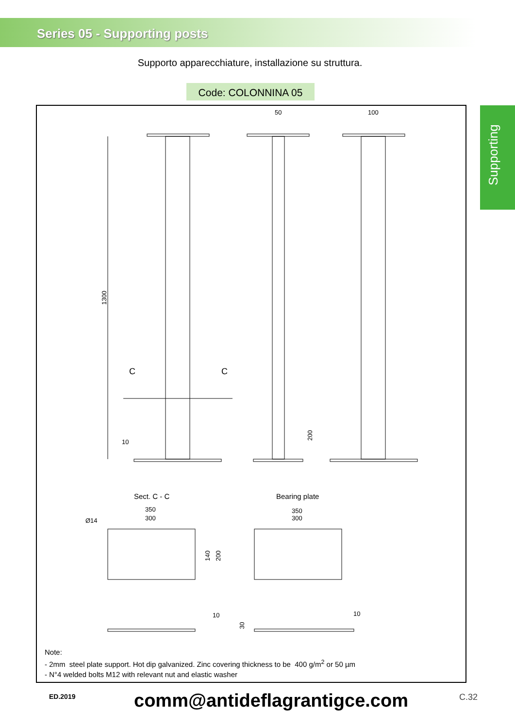Series 05 - Supporting posts
Supporto apparecchiature, installazione su struttura.
Code: COLONNINA 05
Supporting
C
C
1300
50
100
10
200
Sect. C - C
Bearing plate
350
300
350
300
Ø14
140
200
10
10
30
Note:
- 2mm steel plate support. Hot dip galvanized. Zinc covering thickness to be 400 g/m<sup>2</sup> or 50 µm
- N°4 welded bolts M12 with relevant nut and elastic washer
ED.2019 comm@antideflagrantigce.com C.32